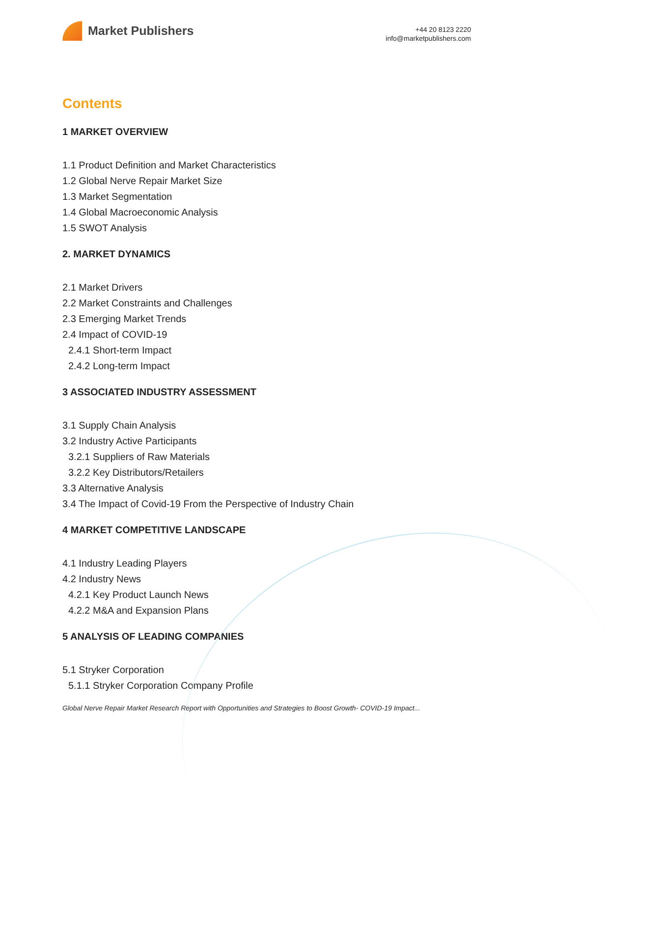Market Publishers
+44 20 8123 2220
info@marketpublishers.com
Contents
1 MARKET OVERVIEW
1.1 Product Definition and Market Characteristics
1.2 Global Nerve Repair Market Size
1.3 Market Segmentation
1.4 Global Macroeconomic Analysis
1.5 SWOT Analysis
2. MARKET DYNAMICS
2.1 Market Drivers
2.2 Market Constraints and Challenges
2.3 Emerging Market Trends
2.4 Impact of COVID-19
2.4.1 Short-term Impact
2.4.2 Long-term Impact
3 ASSOCIATED INDUSTRY ASSESSMENT
3.1 Supply Chain Analysis
3.2 Industry Active Participants
3.2.1 Suppliers of Raw Materials
3.2.2 Key Distributors/Retailers
3.3 Alternative Analysis
3.4 The Impact of Covid-19 From the Perspective of Industry Chain
4 MARKET COMPETITIVE LANDSCAPE
4.1 Industry Leading Players
4.2 Industry News
4.2.1 Key Product Launch News
4.2.2 M&A and Expansion Plans
5 ANALYSIS OF LEADING COMPANIES
5.1 Stryker Corporation
5.1.1 Stryker Corporation Company Profile
Global Nerve Repair Market Research Report with Opportunities and Strategies to Boost Growth- COVID-19 Impact...